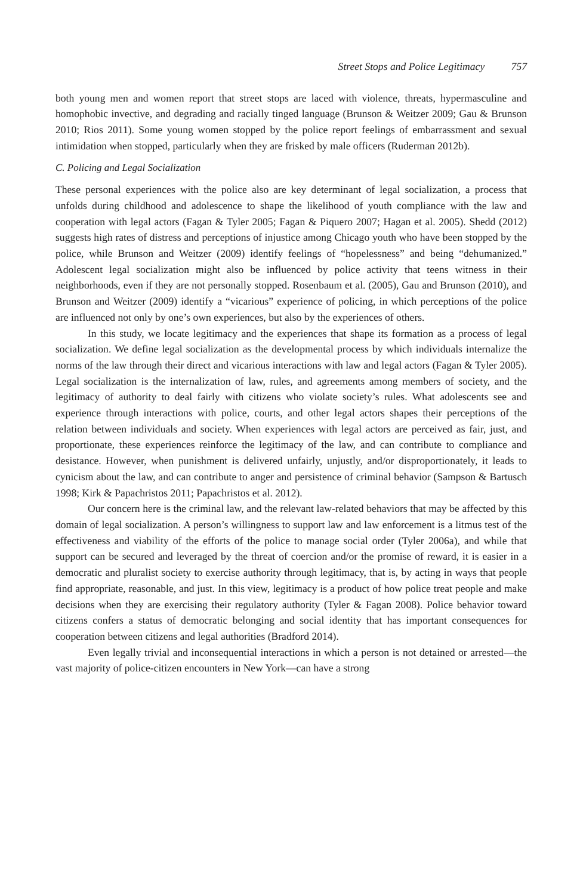Street Stops and Police Legitimacy 757
both young men and women report that street stops are laced with violence, threats, hypermasculine and homophobic invective, and degrading and racially tinged language (Brunson & Weitzer 2009; Gau & Brunson 2010; Rios 2011). Some young women stopped by the police report feelings of embarrassment and sexual intimidation when stopped, particularly when they are frisked by male officers (Ruderman 2012b).
C. Policing and Legal Socialization
These personal experiences with the police also are key determinant of legal socialization, a process that unfolds during childhood and adolescence to shape the likelihood of youth compliance with the law and cooperation with legal actors (Fagan & Tyler 2005; Fagan & Piquero 2007; Hagan et al. 2005). Shedd (2012) suggests high rates of distress and perceptions of injustice among Chicago youth who have been stopped by the police, while Brunson and Weitzer (2009) identify feelings of “hopelessness” and being “dehumanized.” Adolescent legal socialization might also be influenced by police activity that teens witness in their neighborhoods, even if they are not personally stopped. Rosenbaum et al. (2005), Gau and Brunson (2010), and Brunson and Weitzer (2009) identify a “vicarious” experience of policing, in which perceptions of the police are influenced not only by one’s own experiences, but also by the experiences of others.
In this study, we locate legitimacy and the experiences that shape its formation as a process of legal socialization. We define legal socialization as the developmental process by which individuals internalize the norms of the law through their direct and vicarious interactions with law and legal actors (Fagan & Tyler 2005). Legal socialization is the internalization of law, rules, and agreements among members of society, and the legitimacy of authority to deal fairly with citizens who violate society’s rules. What adolescents see and experience through interactions with police, courts, and other legal actors shapes their perceptions of the relation between individuals and society. When experiences with legal actors are perceived as fair, just, and proportionate, these experiences reinforce the legitimacy of the law, and can contribute to compliance and desistance. However, when punishment is delivered unfairly, unjustly, and/or disproportionately, it leads to cynicism about the law, and can contribute to anger and persistence of criminal behavior (Sampson & Bartusch 1998; Kirk & Papachristos 2011; Papachristos et al. 2012).
Our concern here is the criminal law, and the relevant law-related behaviors that may be affected by this domain of legal socialization. A person’s willingness to support law and law enforcement is a litmus test of the effectiveness and viability of the efforts of the police to manage social order (Tyler 2006a), and while that support can be secured and leveraged by the threat of coercion and/or the promise of reward, it is easier in a democratic and pluralist society to exercise authority through legitimacy, that is, by acting in ways that people find appropriate, reasonable, and just. In this view, legitimacy is a product of how police treat people and make decisions when they are exercising their regulatory authority (Tyler & Fagan 2008). Police behavior toward citizens confers a status of democratic belonging and social identity that has important consequences for cooperation between citizens and legal authorities (Bradford 2014).
Even legally trivial and inconsequential interactions in which a person is not detained or arrested—the vast majority of police-citizen encounters in New York—can have a strong